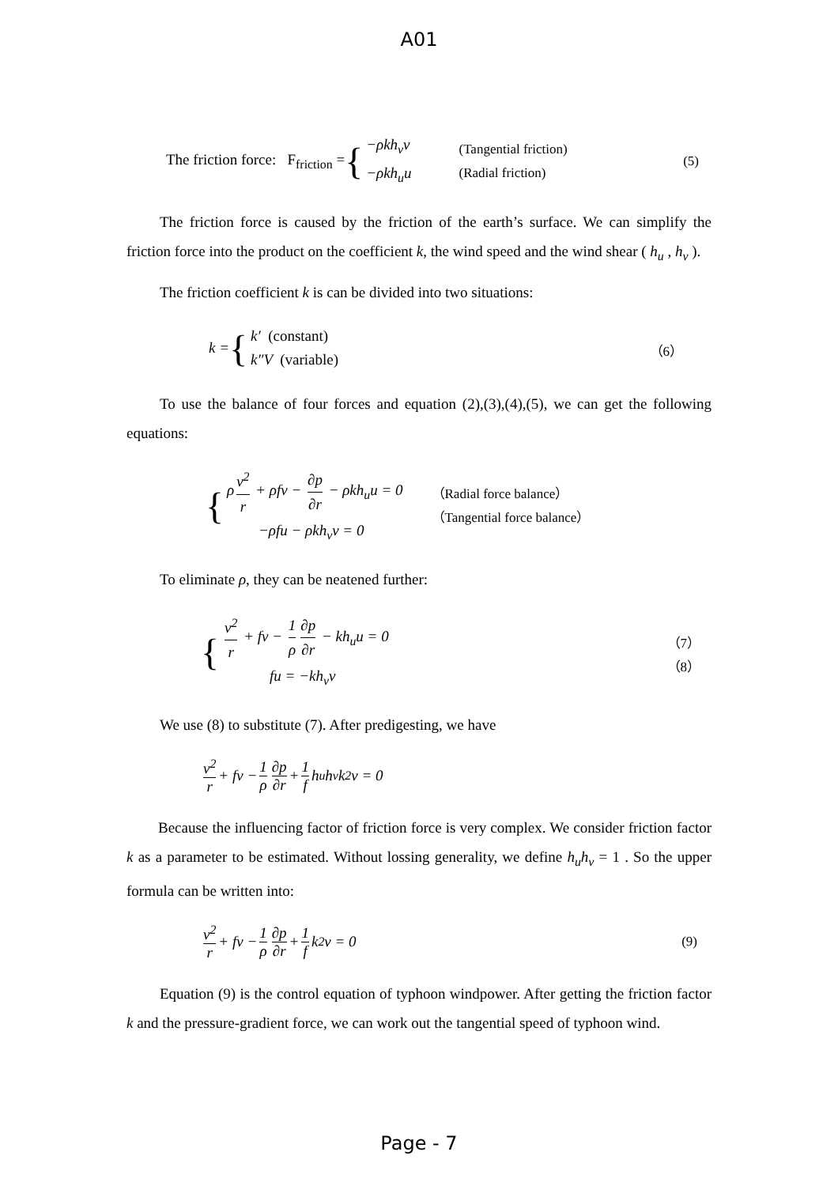A01
The friction force: F<sub>friction</sub> = {
−ρkh<sub>v</sub>v
−ρkh<sub>u</sub>u
(Tangential friction)
(Radial friction)
(5)
The friction force is caused by the friction of the earth’s surface. We can simplify the friction force into the product on the coefficient k, the wind speed and the wind shear ( h<sub>u</sub> , h<sub>v</sub> ).
The friction coefficient k is can be divided into two situations:
k = {
k′ (constant)
k″V (variable)
（6）
To use the balance of four forces and equation (2),(3),(4),(5), we can get the following equations:
{
ρ v<sup>2</sup> r + ρfv − ∂p ∂r − ρkh<sub>u</sub>u = 0
−ρfu − ρkh<sub>v</sub>v = 0
（Radial force balance）
（Tangential force balance）
To eliminate ρ, they can be neatened further:
{
v<sup>2</sup> r + fv − 1 ρ ∂p ∂r − kh<sub>u</sub>u = 0
fu = −kh<sub>v</sub>v
（7）
（8）
We use (8) to substitute (7). After predigesting, we have
v<sup>2</sup> r + fv − 1 ρ ∂p ∂r + 1 f h<sub>u</sub>h<sub>v</sub>k<sup>2</sup>v = 0
Because the influencing factor of friction force is very complex. We consider friction factor k as a parameter to be estimated. Without lossing generality, we define h<sub>u</sub>h<sub>v</sub> = 1 . So the upper formula can be written into:
v<sup>2</sup> r + fv − 1 ρ ∂p ∂r + 1 f k<sup>2</sup>v = 0 (9)
Equation (9) is the control equation of typhoon windpower. After getting the friction factor k and the pressure-gradient force, we can work out the tangential speed of typhoon wind.
Page - 7